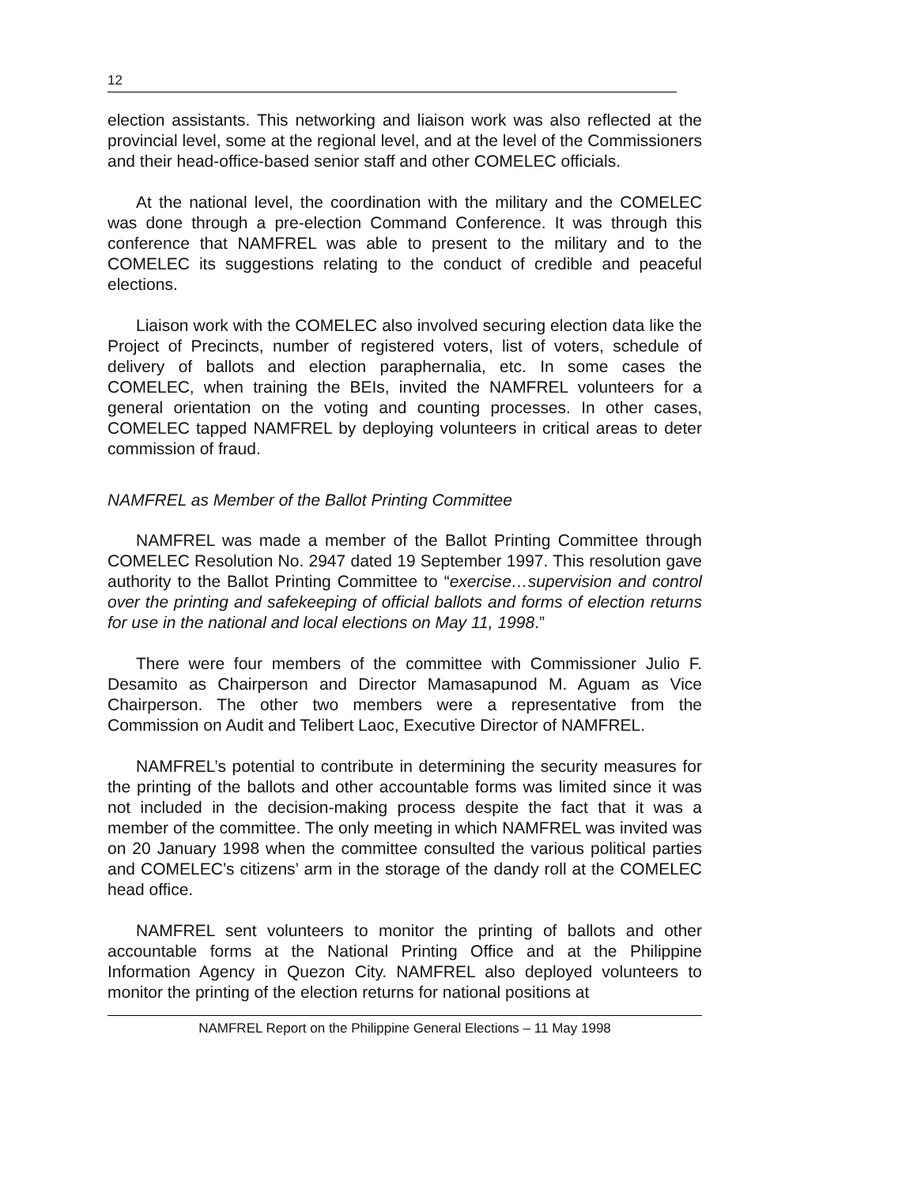12
election assistants. This networking and liaison work was also reflected at the provincial level, some at the regional level, and at the level of the Commissioners and their head-office-based senior staff and other COMELEC officials.
At the national level, the coordination with the military and the COMELEC was done through a pre-election Command Conference. It was through this conference that NAMFREL was able to present to the military and to the COMELEC its suggestions relating to the conduct of credible and peaceful elections.
Liaison work with the COMELEC also involved securing election data like the Project of Precincts, number of registered voters, list of voters, schedule of delivery of ballots and election paraphernalia, etc. In some cases the COMELEC, when training the BEIs, invited the NAMFREL volunteers for a general orientation on the voting and counting processes. In other cases, COMELEC tapped NAMFREL by deploying volunteers in critical areas to deter commission of fraud.
NAMFREL as Member of the Ballot Printing Committee
NAMFREL was made a member of the Ballot Printing Committee through COMELEC Resolution No. 2947 dated 19 September 1997. This resolution gave authority to the Ballot Printing Committee to “exercise…supervision and control over the printing and safekeeping of official ballots and forms of election returns for use in the national and local elections on May 11, 1998.”
There were four members of the committee with Commissioner Julio F. Desamito as Chairperson and Director Mamasapunod M. Aguam as Vice Chairperson. The other two members were a representative from the Commission on Audit and Telibert Laoc, Executive Director of NAMFREL.
NAMFREL’s potential to contribute in determining the security measures for the printing of the ballots and other accountable forms was limited since it was not included in the decision-making process despite the fact that it was a member of the committee. The only meeting in which NAMFREL was invited was on 20 January 1998 when the committee consulted the various political parties and COMELEC’s citizens’ arm in the storage of the dandy roll at the COMELEC head office.
NAMFREL sent volunteers to monitor the printing of ballots and other accountable forms at the National Printing Office and at the Philippine Information Agency in Quezon City. NAMFREL also deployed volunteers to monitor the printing of the election returns for national positions at
NAMFREL Report on the Philippine General Elections – 11 May 1998